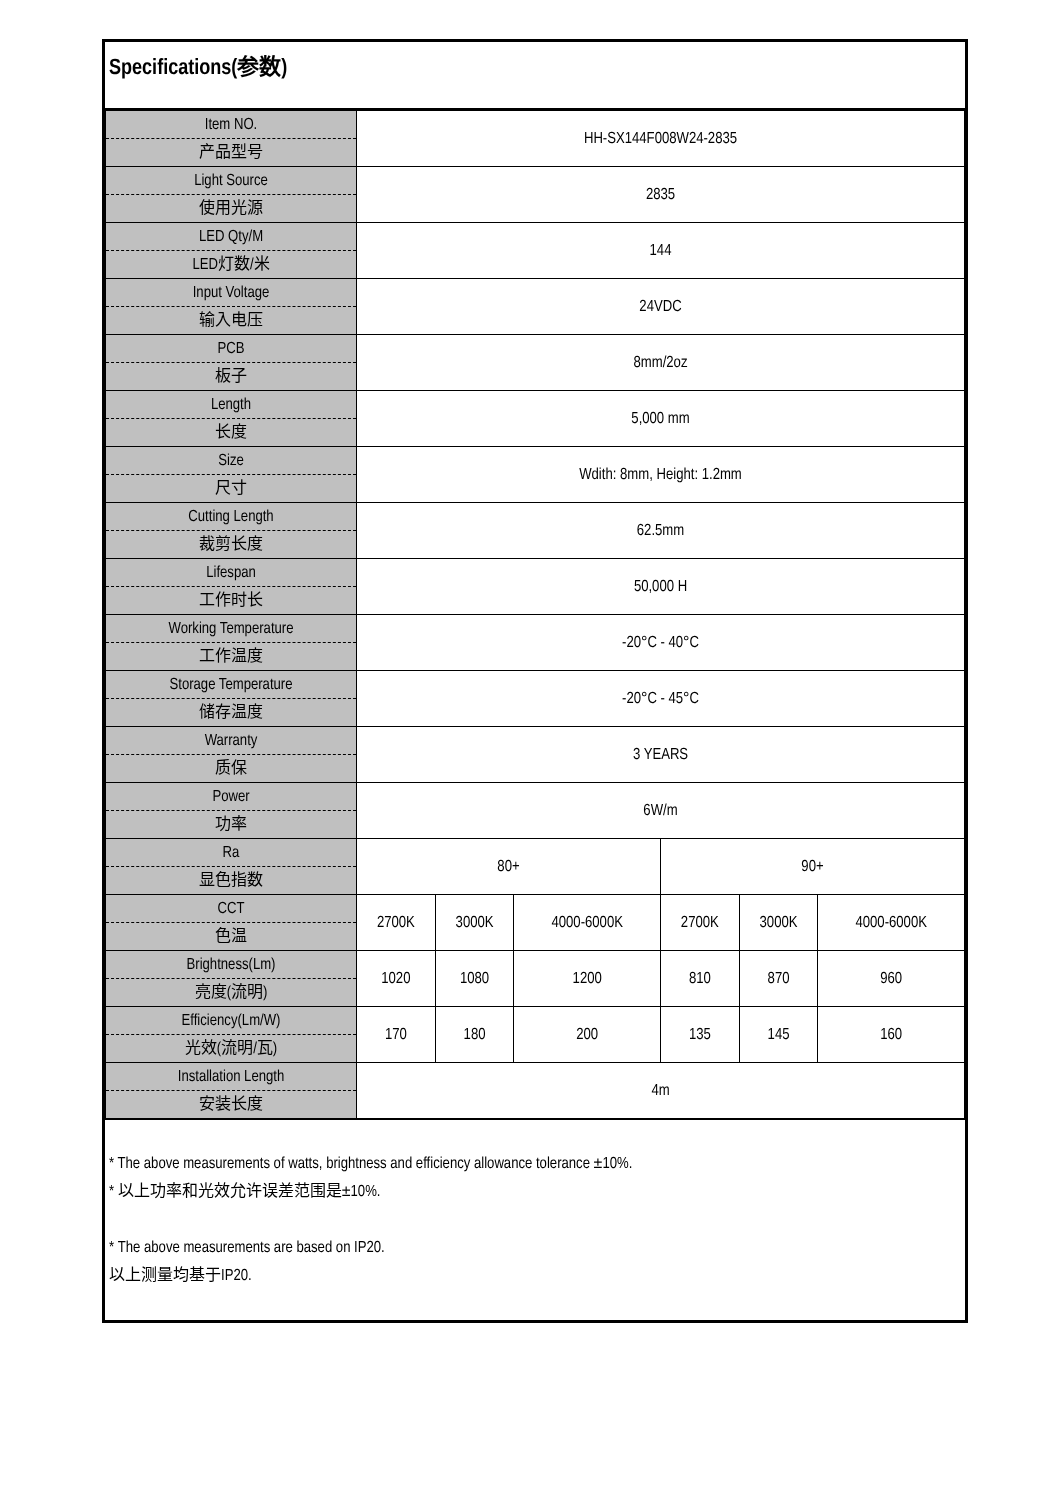Specifications(参数)
| Item NO. 产品型号 | HH-SX144F008W24-2835 | | | | | |
| Light Source 使用光源 | 2835 | | | | | |
| LED Qty/M LED灯数/米 | 144 | | | | | |
| Input Voltage 输入电压 | 24VDC | | | | | |
| PCB 板子 | 8mm/2oz | | | | | |
| Length 长度 | 5,000 mm | | | | | |
| Size 尺寸 | Wdith: 8mm, Height: 1.2mm | | | | | |
| Cutting Length 裁剪长度 | 62.5mm | | | | | |
| Lifespan 工作时长 | 50,000 H | | | | | |
| Working Temperature 工作温度 | -20°C - 40°C | | | | | |
| Storage Temperature 储存温度 | -20°C - 45°C | | | | | |
| Warranty 质保 | 3 YEARS | | | | | |
| Power 功率 | 6W/m | | | | | |
| Ra 显色指数 | 80+ | | | 90+ | | |
| CCT 色温 | 2700K | 3000K | 4000-6000K | 2700K | 3000K | 4000-6000K |
| Brightness(Lm) 亮度(流明) | 1020 | 1080 | 1200 | 810 | 870 | 960 |
| Efficiency(Lm/W) 光效(流明/瓦) | 170 | 180 | 200 | 135 | 145 | 160 |
| Installation Length 安装长度 | 4m | | | | | |
* The above measurements of watts, brightness and efficiency allowance tolerance ±10%.
* 以上功率和光效允许误差范围是±10%.
* The above measurements are based on IP20.
以上测量均基于IP20.